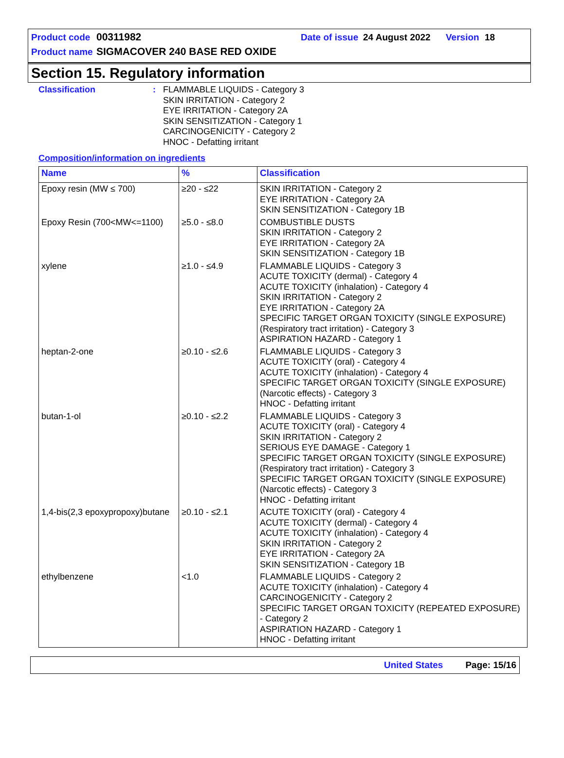Product code 00311982 Date of issue 24 August 2022 Version 18
Product name SIGMACOVER 240 BASE RED OXIDE
Section 15. Regulatory information
Classification : FLAMMABLE LIQUIDS - Category 3
SKIN IRRITATION - Category 2
EYE IRRITATION - Category 2A
SKIN SENSITIZATION - Category 1
CARCINOGENICITY - Category 2
HNOC - Defatting irritant
Composition/information on ingredients
| Name | % | Classification |
| --- | --- | --- |
| Epoxy resin (MW ≤ 700) | ≥20 - ≤22 | SKIN IRRITATION - Category 2 EYE IRRITATION - Category 2A SKIN SENSITIZATION - Category 1B |
| Epoxy Resin (700<MW<=1100) | ≥5.0 - ≤8.0 | COMBUSTIBLE DUSTS SKIN IRRITATION - Category 2 EYE IRRITATION - Category 2A SKIN SENSITIZATION - Category 1B |
| xylene | ≥1.0 - ≤4.9 | FLAMMABLE LIQUIDS - Category 3 ACUTE TOXICITY (dermal) - Category 4 ACUTE TOXICITY (inhalation) - Category 4 SKIN IRRITATION - Category 2 EYE IRRITATION - Category 2A SPECIFIC TARGET ORGAN TOXICITY (SINGLE EXPOSURE) (Respiratory tract irritation) - Category 3 ASPIRATION HAZARD - Category 1 |
| heptan-2-one | ≥0.10 - ≤2.6 | FLAMMABLE LIQUIDS - Category 3 ACUTE TOXICITY (oral) - Category 4 ACUTE TOXICITY (inhalation) - Category 4 SPECIFIC TARGET ORGAN TOXICITY (SINGLE EXPOSURE) (Narcotic effects) - Category 3 HNOC - Defatting irritant |
| butan-1-ol | ≥0.10 - ≤2.2 | FLAMMABLE LIQUIDS - Category 3 ACUTE TOXICITY (oral) - Category 4 SKIN IRRITATION - Category 2 SERIOUS EYE DAMAGE - Category 1 SPECIFIC TARGET ORGAN TOXICITY (SINGLE EXPOSURE) (Respiratory tract irritation) - Category 3 SPECIFIC TARGET ORGAN TOXICITY (SINGLE EXPOSURE) (Narcotic effects) - Category 3 HNOC - Defatting irritant |
| 1,4-bis(2,3 epoxypropoxy)butane | ≥0.10 - ≤2.1 | ACUTE TOXICITY (oral) - Category 4 ACUTE TOXICITY (dermal) - Category 4 ACUTE TOXICITY (inhalation) - Category 4 SKIN IRRITATION - Category 2 EYE IRRITATION - Category 2A SKIN SENSITIZATION - Category 1B |
| ethylbenzene | <1.0 | FLAMMABLE LIQUIDS - Category 2 ACUTE TOXICITY (inhalation) - Category 4 CARCINOGENICITY - Category 2 SPECIFIC TARGET ORGAN TOXICITY (REPEATED EXPOSURE) - Category 2 ASPIRATION HAZARD - Category 1 HNOC - Defatting irritant |
United States Page: 15/16